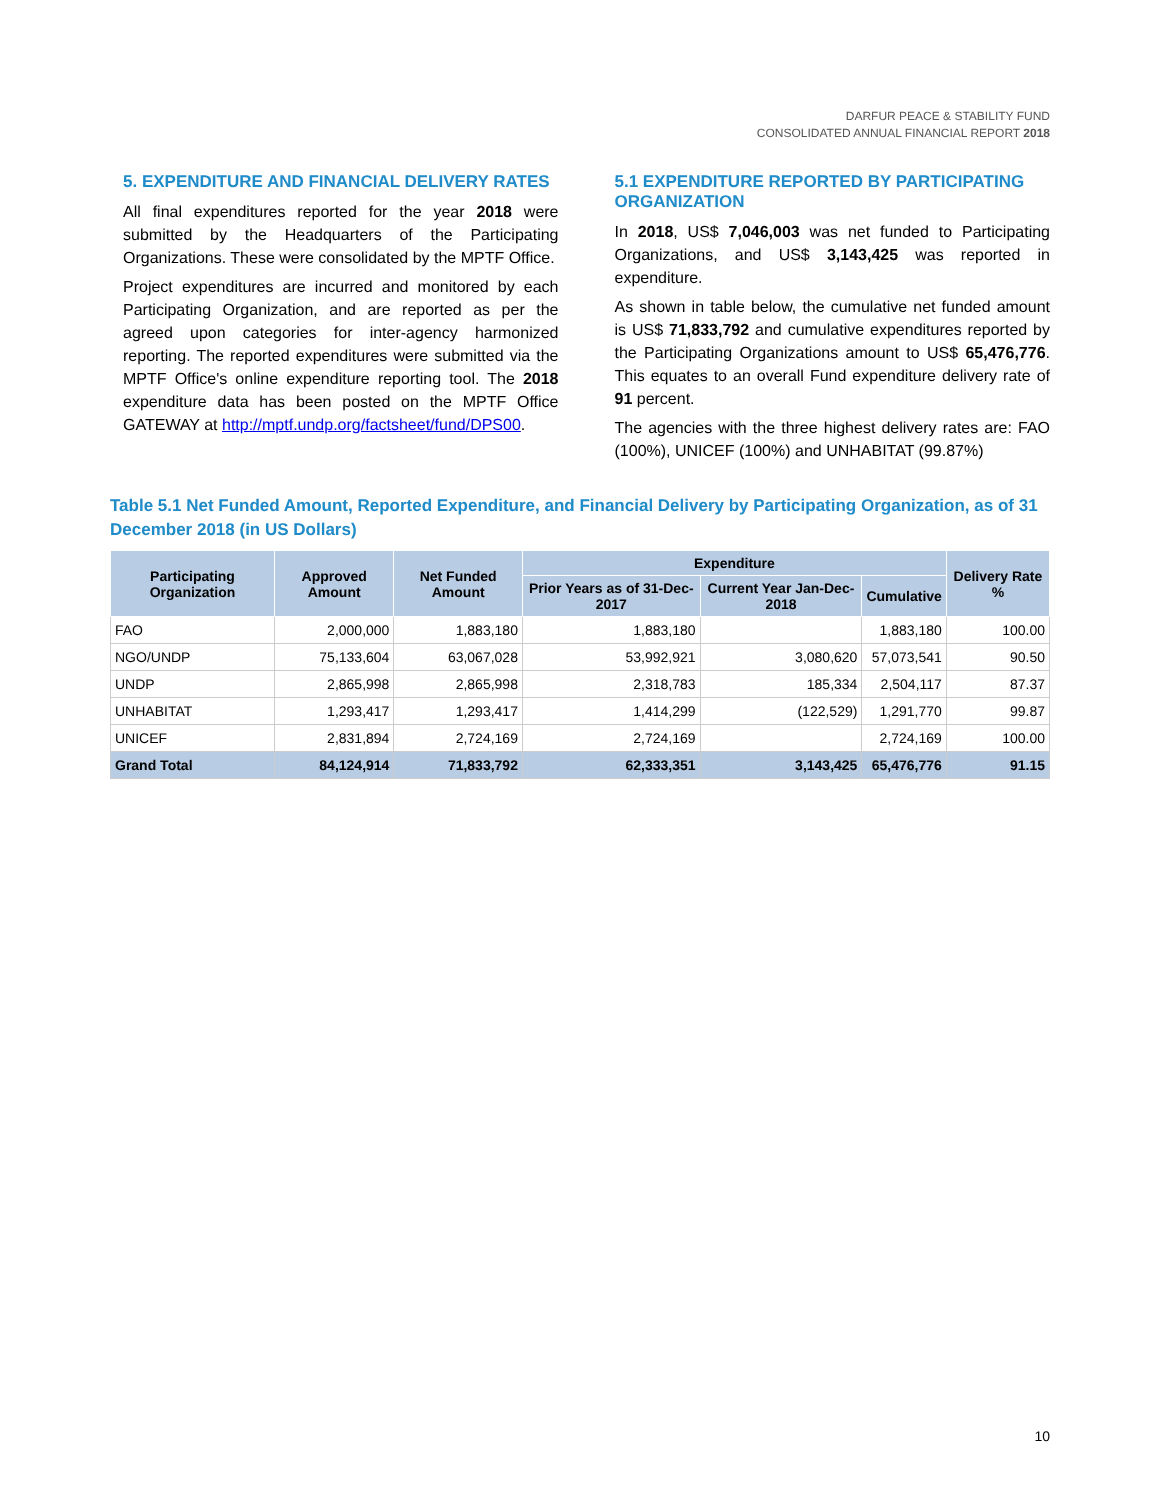DARFUR PEACE & STABILITY FUND
CONSOLIDATED ANNUAL FINANCIAL REPORT 2018
5. EXPENDITURE AND FINANCIAL DELIVERY RATES
All final expenditures reported for the year 2018 were submitted by the Headquarters of the Participating Organizations. These were consolidated by the MPTF Office.
Project expenditures are incurred and monitored by each Participating Organization, and are reported as per the agreed upon categories for inter-agency harmonized reporting. The reported expenditures were submitted via the MPTF Office's online expenditure reporting tool. The 2018 expenditure data has been posted on the MPTF Office GATEWAY at http://mptf.undp.org/factsheet/fund/DPS00.
5.1 EXPENDITURE REPORTED BY PARTICIPATING ORGANIZATION
In 2018, US$ 7,046,003 was net funded to Participating Organizations, and US$ 3,143,425 was reported in expenditure.
As shown in table below, the cumulative net funded amount is US$ 71,833,792 and cumulative expenditures reported by the Participating Organizations amount to US$ 65,476,776. This equates to an overall Fund expenditure delivery rate of 91 percent.
The agencies with the three highest delivery rates are: FAO (100%), UNICEF (100%) and UNHABITAT (99.87%)
Table 5.1 Net Funded Amount, Reported Expenditure, and Financial Delivery by Participating Organization, as of 31 December 2018 (in US Dollars)
| Participating Organization | Approved Amount | Net Funded Amount | Expenditure | | | Delivery Rate % |
| --- | --- | --- | --- | --- | --- | --- |
| | | | Prior Years as of 31-Dec-2017 | Current Year Jan-Dec-2018 | Cumulative | |
| FAO | 2,000,000 | 1,883,180 | 1,883,180 | | 1,883,180 | 100.00 |
| NGO/UNDP | 75,133,604 | 63,067,028 | 53,992,921 | 3,080,620 | 57,073,541 | 90.50 |
| UNDP | 2,865,998 | 2,865,998 | 2,318,783 | 185,334 | 2,504,117 | 87.37 |
| UNHABITAT | 1,293,417 | 1,293,417 | 1,414,299 | (122,529) | 1,291,770 | 99.87 |
| UNICEF | 2,831,894 | 2,724,169 | 2,724,169 | | 2,724,169 | 100.00 |
| Grand Total | 84,124,914 | 71,833,792 | 62,333,351 | 3,143,425 | 65,476,776 | 91.15 |
10